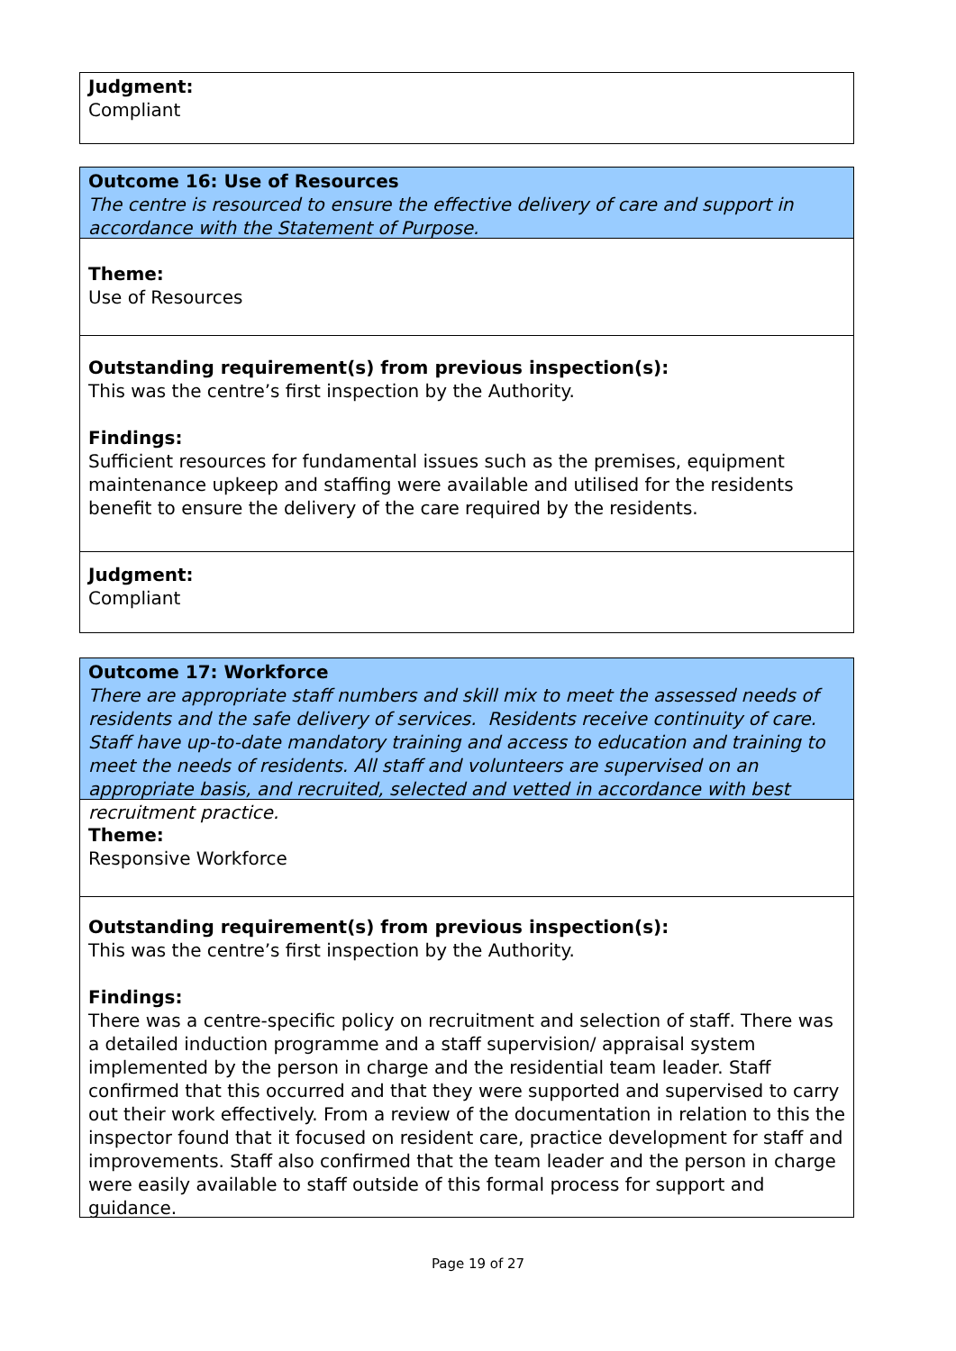Judgment:
Compliant
Outcome 16: Use of Resources
The centre is resourced to ensure the effective delivery of care and support in accordance with the Statement of Purpose.
Theme:
Use of Resources
Outstanding requirement(s) from previous inspection(s):
This was the centre’s first inspection by the Authority.
Findings:
Sufficient resources for fundamental issues such as the premises, equipment maintenance upkeep and staffing were available and utilised for the residents benefit to ensure the delivery of the care required by the residents.
Judgment:
Compliant
Outcome 17: Workforce
There are appropriate staff numbers and skill mix to meet the assessed needs of residents and the safe delivery of services. Residents receive continuity of care. Staff have up-to-date mandatory training and access to education and training to meet the needs of residents. All staff and volunteers are supervised on an appropriate basis, and recruited, selected and vetted in accordance with best recruitment practice.
Theme:
Responsive Workforce
Outstanding requirement(s) from previous inspection(s):
This was the centre’s first inspection by the Authority.
Findings:
There was a centre-specific policy on recruitment and selection of staff. There was a detailed induction programme and a staff supervision/ appraisal system implemented by the person in charge and the residential team leader. Staff confirmed that this occurred and that they were supported and supervised to carry out their work effectively. From a review of the documentation in relation to this the inspector found that it focused on resident care, practice development for staff and improvements. Staff also confirmed that the team leader and the person in charge were easily available to staff outside of this formal process for support and guidance.
Page 19 of 27